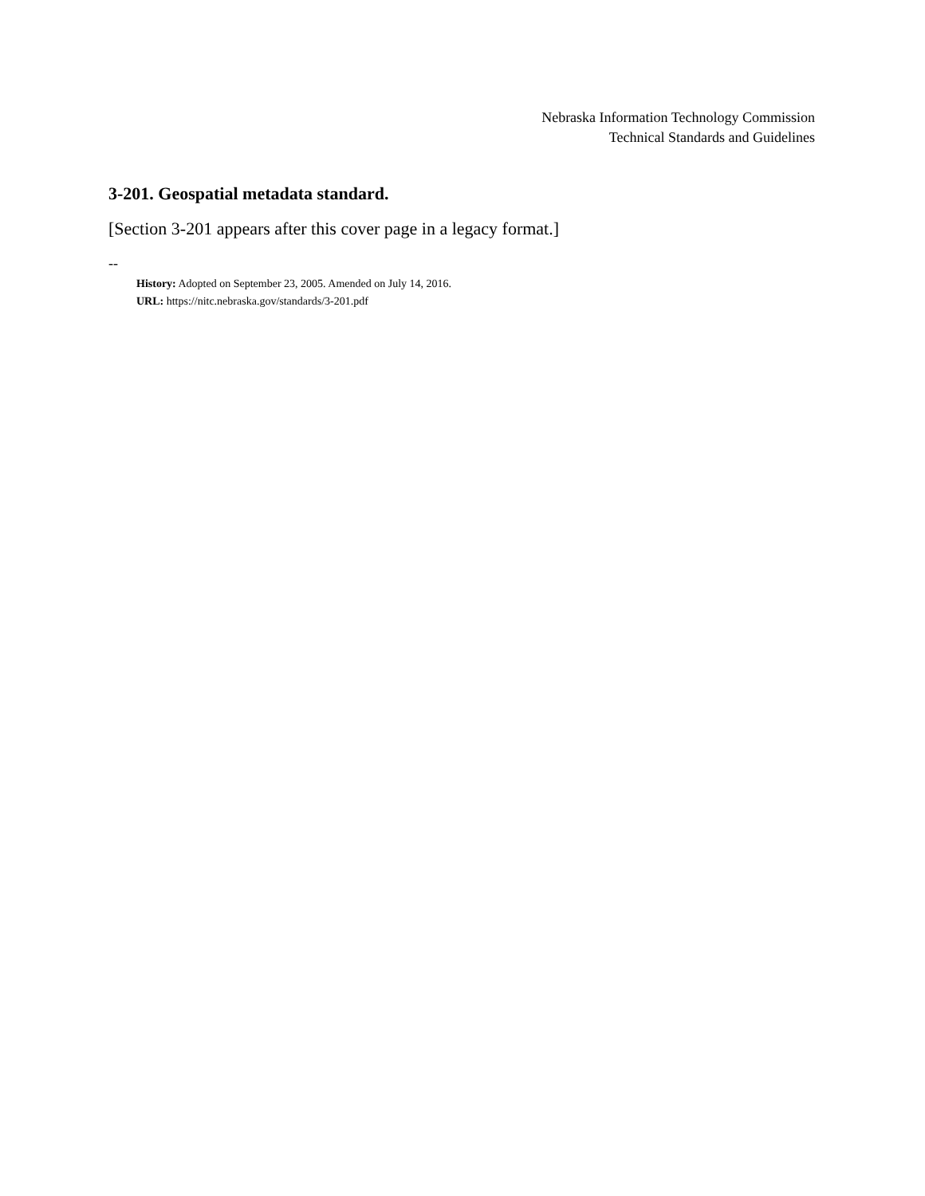Nebraska Information Technology Commission
Technical Standards and Guidelines
3-201. Geospatial metadata standard.
[Section 3-201 appears after this cover page in a legacy format.]
--
History: Adopted on September 23, 2005. Amended on July 14, 2016.
URL: https://nitc.nebraska.gov/standards/3-201.pdf